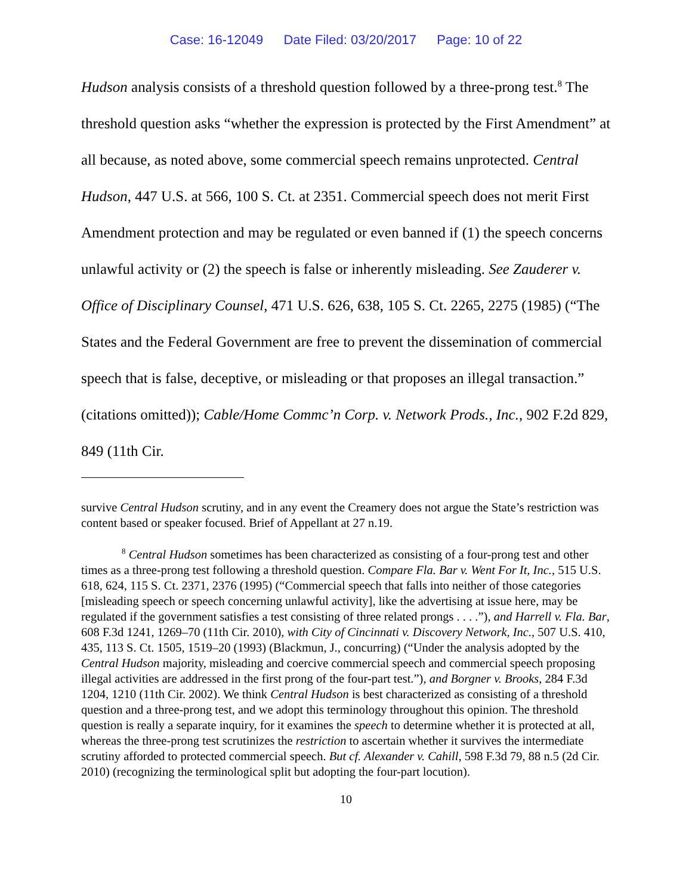Case: 16-12049 Date Filed: 03/20/2017 Page: 10 of 22
Hudson analysis consists of a threshold question followed by a three-prong test.<sup>8</sup> The threshold question asks “whether the expression is protected by the First Amendment” at all because, as noted above, some commercial speech remains unprotected. Central Hudson, 447 U.S. at 566, 100 S. Ct. at 2351. Commercial speech does not merit First Amendment protection and may be regulated or even banned if (1) the speech concerns unlawful activity or (2) the speech is false or inherently misleading. See Zauderer v. Office of Disciplinary Counsel, 471 U.S. 626, 638, 105 S. Ct. 2265, 2275 (1985) (“The States and the Federal Government are free to prevent the dissemination of commercial speech that is false, deceptive, or misleading or that proposes an illegal transaction.” (citations omitted)); Cable/Home Commc’n Corp. v. Network Prods., Inc., 902 F.2d 829, 849 (11th Cir.
survive Central Hudson scrutiny, and in any event the Creamery does not argue the State’s restriction was content based or speaker focused. Brief of Appellant at 27 n.19.
<sup>8</sup> Central Hudson sometimes has been characterized as consisting of a four-prong test and other times as a three-prong test following a threshold question. Compare Fla. Bar v. Went For It, Inc., 515 U.S. 618, 624, 115 S. Ct. 2371, 2376 (1995) (“Commercial speech that falls into neither of those categories [misleading speech or speech concerning unlawful activity], like the advertising at issue here, may be regulated if the government satisfies a test consisting of three related prongs . . . .”), and Harrell v. Fla. Bar, 608 F.3d 1241, 1269–70 (11th Cir. 2010), with City of Cincinnati v. Discovery Network, Inc., 507 U.S. 410, 435, 113 S. Ct. 1505, 1519–20 (1993) (Blackmun, J., concurring) (“Under the analysis adopted by the Central Hudson majority, misleading and coercive commercial speech and commercial speech proposing illegal activities are addressed in the first prong of the four-part test.”), and Borgner v. Brooks, 284 F.3d 1204, 1210 (11th Cir. 2002). We think Central Hudson is best characterized as consisting of a threshold question and a three-prong test, and we adopt this terminology throughout this opinion. The threshold question is really a separate inquiry, for it examines the speech to determine whether it is protected at all, whereas the three-prong test scrutinizes the restriction to ascertain whether it survives the intermediate scrutiny afforded to protected commercial speech. But cf. Alexander v. Cahill, 598 F.3d 79, 88 n.5 (2d Cir. 2010) (recognizing the terminological split but adopting the four-part locution).
10